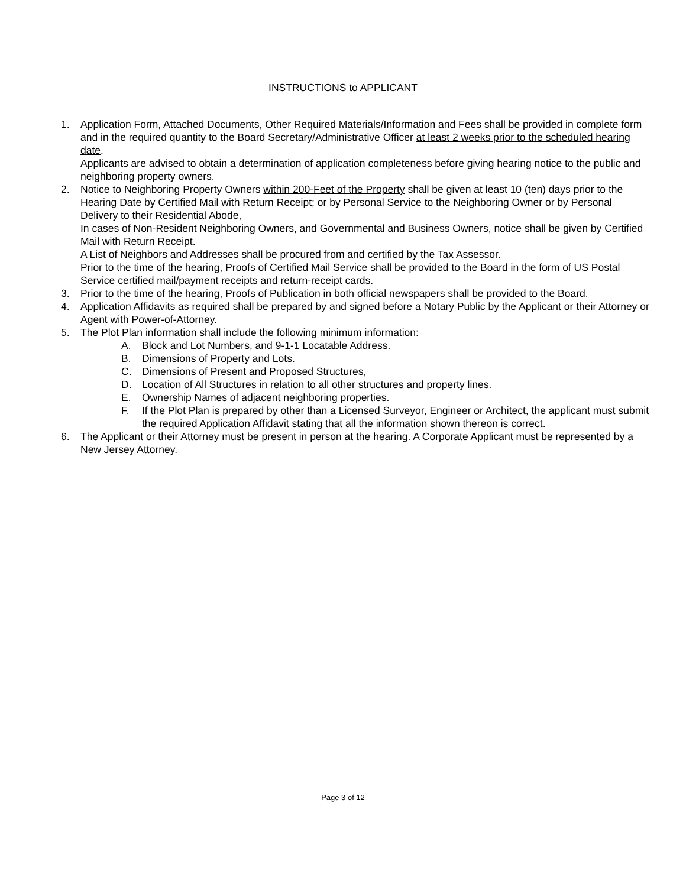INSTRUCTIONS to APPLICANT
1. Application Form, Attached Documents, Other Required Materials/Information and Fees shall be provided in complete form and in the required quantity to the Board Secretary/Administrative Officer at least 2 weeks prior to the scheduled hearing date.
Applicants are advised to obtain a determination of application completeness before giving hearing notice to the public and neighboring property owners.
2. Notice to Neighboring Property Owners within 200-Feet of the Property shall be given at least 10 (ten) days prior to the Hearing Date by Certified Mail with Return Receipt; or by Personal Service to the Neighboring Owner or by Personal Delivery to their Residential Abode,
In cases of Non-Resident Neighboring Owners, and Governmental and Business Owners, notice shall be given by Certified Mail with Return Receipt.
A List of Neighbors and Addresses shall be procured from and certified by the Tax Assessor.
Prior to the time of the hearing, Proofs of Certified Mail Service shall be provided to the Board in the form of US Postal Service certified mail/payment receipts and return-receipt cards.
3. Prior to the time of the hearing, Proofs of Publication in both official newspapers shall be provided to the Board.
4. Application Affidavits as required shall be prepared by and signed before a Notary Public by the Applicant or their Attorney or Agent with Power-of-Attorney.
5. The Plot Plan information shall include the following minimum information:
A. Block and Lot Numbers, and 9-1-1 Locatable Address.
B. Dimensions of Property and Lots.
C. Dimensions of Present and Proposed Structures,
D. Location of All Structures in relation to all other structures and property lines.
E. Ownership Names of adjacent neighboring properties.
F. If the Plot Plan is prepared by other than a Licensed Surveyor, Engineer or Architect, the applicant must submit the required Application Affidavit stating that all the information shown thereon is correct.
6. The Applicant or their Attorney must be present in person at the hearing. A Corporate Applicant must be represented by a New Jersey Attorney.
Page 3 of 12